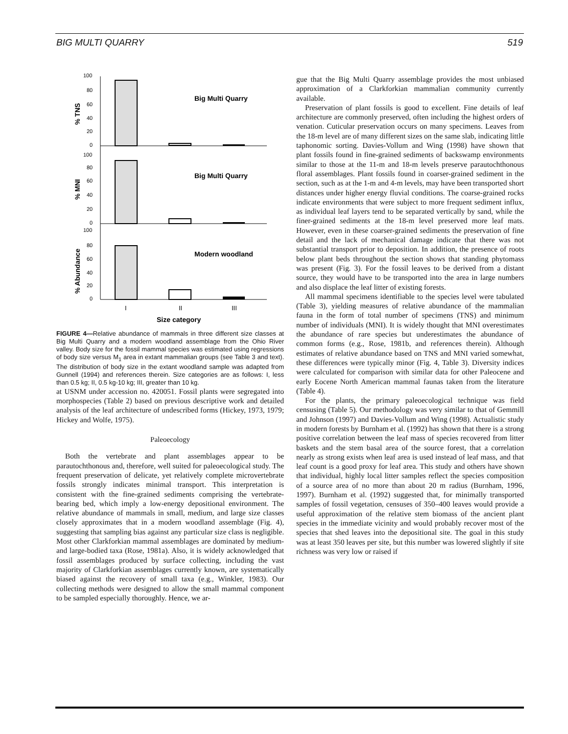BIG MULTI QUARRY 519
Big Multi Quarry
Big Multi Quarry
Modern woodland
100
80
60
40
20
0
100
80
60
40
20
0
100
80
60
40
20
0
% TNS
% MNI
% Abundance
I
II
III
Size category
FIGURE 4—Relative abundance of mammals in three different size classes at Big Multi Quarry and a modern woodland assemblage from the Ohio River valley. Body size for the fossil mammal species was estimated using regressions of body size versus M<sub>1</sub> area in extant mammalian groups (see Table 3 and text). The distribution of body size in the extant woodland sample was adapted from Gunnell (1994) and references therein. Size categories are as follows: I, less than 0.5 kg; II, 0.5 kg-10 kg; III, greater than 10 kg.
at USNM under accession no. 420051. Fossil plants were segregated into morphospecies (Table 2) based on previous descriptive work and detailed analysis of the leaf architecture of undescribed forms (Hickey, 1973, 1979; Hickey and Wolfe, 1975).
Paleoecology
Both the vertebrate and plant assemblages appear to be parautochthonous and, therefore, well suited for paleoecological study. The frequent preservation of delicate, yet relatively complete microvertebrate fossils strongly indicates minimal transport. This interpretation is consistent with the fine-grained sediments comprising the vertebrate-bearing bed, which imply a low-energy depositional environment. The relative abundance of mammals in small, medium, and large size classes closely approximates that in a modern woodland assemblage (Fig. 4), suggesting that sampling bias against any particular size class is negligible. Most other Clarkforkian mammal assemblages are dominated by medium- and large-bodied taxa (Rose, 1981a). Also, it is widely acknowledged that fossil assemblages produced by surface collecting, including the vast majority of Clarkforkian assemblages currently known, are systematically biased against the recovery of small taxa (e.g., Winkler, 1983). Our collecting methods were designed to allow the small mammal component to be sampled especially thoroughly. Hence, we ar-
gue that the Big Multi Quarry assemblage provides the most unbiased approximation of a Clarkforkian mammalian community currently available.
Preservation of plant fossils is good to excellent. Fine details of leaf architecture are commonly preserved, often including the highest orders of venation. Cuticular preservation occurs on many specimens. Leaves from the 18-m level are of many different sizes on the same slab, indicating little taphonomic sorting. Davies-Vollum and Wing (1998) have shown that plant fossils found in fine-grained sediments of backswamp environments similar to those at the 11-m and 18-m levels preserve parautochthonous floral assemblages. Plant fossils found in coarser-grained sediment in the section, such as at the 1-m and 4-m levels, may have been transported short distances under higher energy fluvial conditions. The coarse-grained rocks indicate environments that were subject to more frequent sediment influx, as individual leaf layers tend to be separated vertically by sand, while the finer-grained sediments at the 18-m level preserved more leaf mats. However, even in these coarser-grained sediments the preservation of fine detail and the lack of mechanical damage indicate that there was not substantial transport prior to deposition. In addition, the presence of roots below plant beds throughout the section shows that standing phytomass was present (Fig. 3). For the fossil leaves to be derived from a distant source, they would have to be transported into the area in large numbers and also displace the leaf litter of existing forests.
All mammal specimens identifiable to the species level were tabulated (Table 3), yielding measures of relative abundance of the mammalian fauna in the form of total number of specimens (TNS) and minimum number of individuals (MNI). It is widely thought that MNI overestimates the abundance of rare species but underestimates the abundance of common forms (e.g., Rose, 1981b, and references therein). Although estimates of relative abundance based on TNS and MNI varied somewhat, these differences were typically minor (Fig. 4, Table 3). Diversity indices were calculated for comparison with similar data for other Paleocene and early Eocene North American mammal faunas taken from the literature (Table 4).
For the plants, the primary paleoecological technique was field censusing (Table 5). Our methodology was very similar to that of Gemmill and Johnson (1997) and Davies-Vollum and Wing (1998). Actualistic study in modern forests by Burnham et al. (1992) has shown that there is a strong positive correlation between the leaf mass of species recovered from litter baskets and the stem basal area of the source forest, that a correlation nearly as strong exists when leaf area is used instead of leaf mass, and that leaf count is a good proxy for leaf area. This study and others have shown that individual, highly local litter samples reflect the species composition of a source area of no more than about 20 m radius (Burnham, 1996, 1997). Burnham et al. (1992) suggested that, for minimally transported samples of fossil vegetation, censuses of 350–400 leaves would provide a useful approximation of the relative stem biomass of the ancient plant species in the immediate vicinity and would probably recover most of the species that shed leaves into the depositional site. The goal in this study was at least 350 leaves per site, but this number was lowered slightly if site richness was very low or raised if